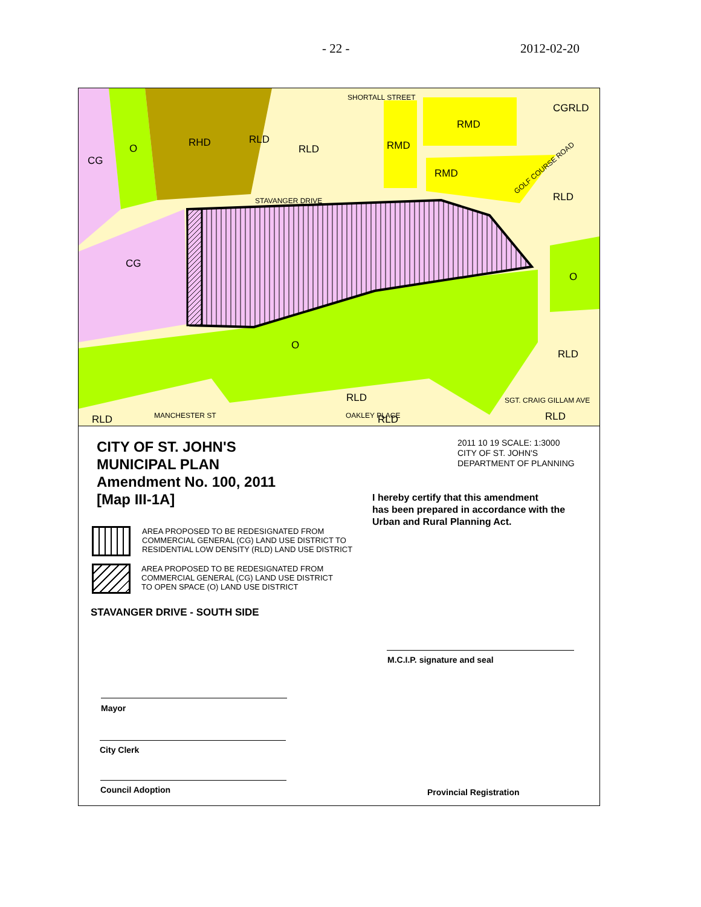- 22 - 2012-02-20
CG
O
RHD
RLD
RLD
RMD
RMD
RMD
CGRLD
RLD
CG
O
O
RLD
RLD
RLD
RLD
RLD
SHORTALL STREET
STAVANGER DRIVE
SGT. CRAIG GILLAM AVE
OAKLEY PLACE
MANCHESTER ST
GOLF COURSE ROAD
CITY OF ST. JOHN'S
MUNICIPAL PLAN
Amendment No. 100, 2011
[Map III-1A]
2011 10 19 SCALE: 1:3000
CITY OF ST. JOHN'S
DEPARTMENT OF PLANNING
I hereby certify that this amendment
has been prepared in accordance with the
Urban and Rural Planning Act.
AREA PROPOSED TO BE REDESIGNATED FROM
COMMERCIAL GENERAL (CG) LAND USE DISTRICT TO
RESIDENTIAL LOW DENSITY (RLD) LAND USE DISTRICT
AREA PROPOSED TO BE REDESIGNATED FROM
COMMERCIAL GENERAL (CG) LAND USE DISTRICT
TO OPEN SPACE (O) LAND USE DISTRICT
STAVANGER DRIVE - SOUTH SIDE
M.C.I.P. signature and seal
Mayor
City Clerk
Council Adoption Provincial Registration